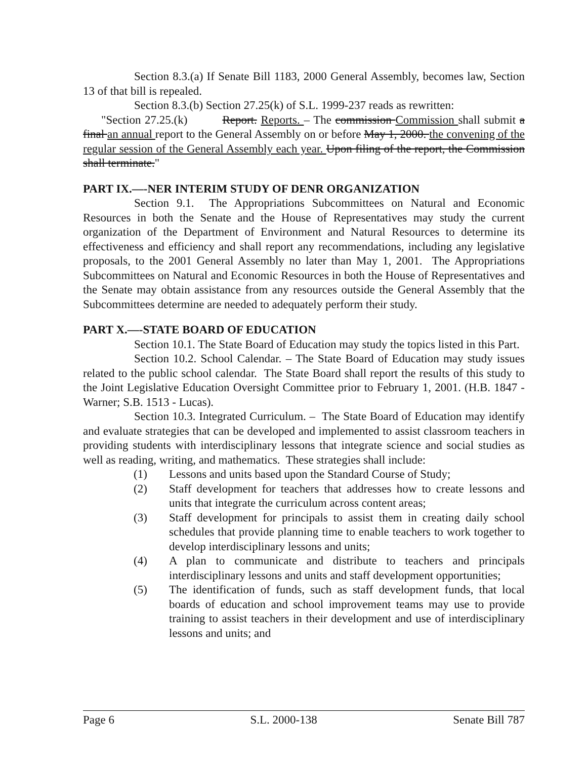Section 8.3.(a) If Senate Bill 1183, 2000 General Assembly, becomes law, Section 13 of that bill is repealed.
Section 8.3.(b) Section 27.25(k) of S.L. 1999-237 reads as rewritten:
"Section 27.25.(k) Report. Reports. – The commission Commission shall submit a final an annual report to the General Assembly on or before May 1, 2000. the convening of the regular session of the General Assembly each year. Upon filing of the report, the Commission shall terminate."
PART IX.—-NER INTERIM STUDY OF DENR ORGANIZATION
Section 9.1. The Appropriations Subcommittees on Natural and Economic Resources in both the Senate and the House of Representatives may study the current organization of the Department of Environment and Natural Resources to determine its effectiveness and efficiency and shall report any recommendations, including any legislative proposals, to the 2001 General Assembly no later than May 1, 2001. The Appropriations Subcommittees on Natural and Economic Resources in both the House of Representatives and the Senate may obtain assistance from any resources outside the General Assembly that the Subcommittees determine are needed to adequately perform their study.
PART X.—-STATE BOARD OF EDUCATION
Section 10.1. The State Board of Education may study the topics listed in this Part.
Section 10.2. School Calendar. – The State Board of Education may study issues related to the public school calendar. The State Board shall report the results of this study to the Joint Legislative Education Oversight Committee prior to February 1, 2001. (H.B. 1847 - Warner; S.B. 1513 - Lucas).
Section 10.3. Integrated Curriculum. – The State Board of Education may identify and evaluate strategies that can be developed and implemented to assist classroom teachers in providing students with interdisciplinary lessons that integrate science and social studies as well as reading, writing, and mathematics. These strategies shall include:
(1) Lessons and units based upon the Standard Course of Study;
(2) Staff development for teachers that addresses how to create lessons and units that integrate the curriculum across content areas;
(3) Staff development for principals to assist them in creating daily school schedules that provide planning time to enable teachers to work together to develop interdisciplinary lessons and units;
(4) A plan to communicate and distribute to teachers and principals interdisciplinary lessons and units and staff development opportunities;
(5) The identification of funds, such as staff development funds, that local boards of education and school improvement teams may use to provide training to assist teachers in their development and use of interdisciplinary lessons and units; and
Page 6 S.L. 2000-138 Senate Bill 787